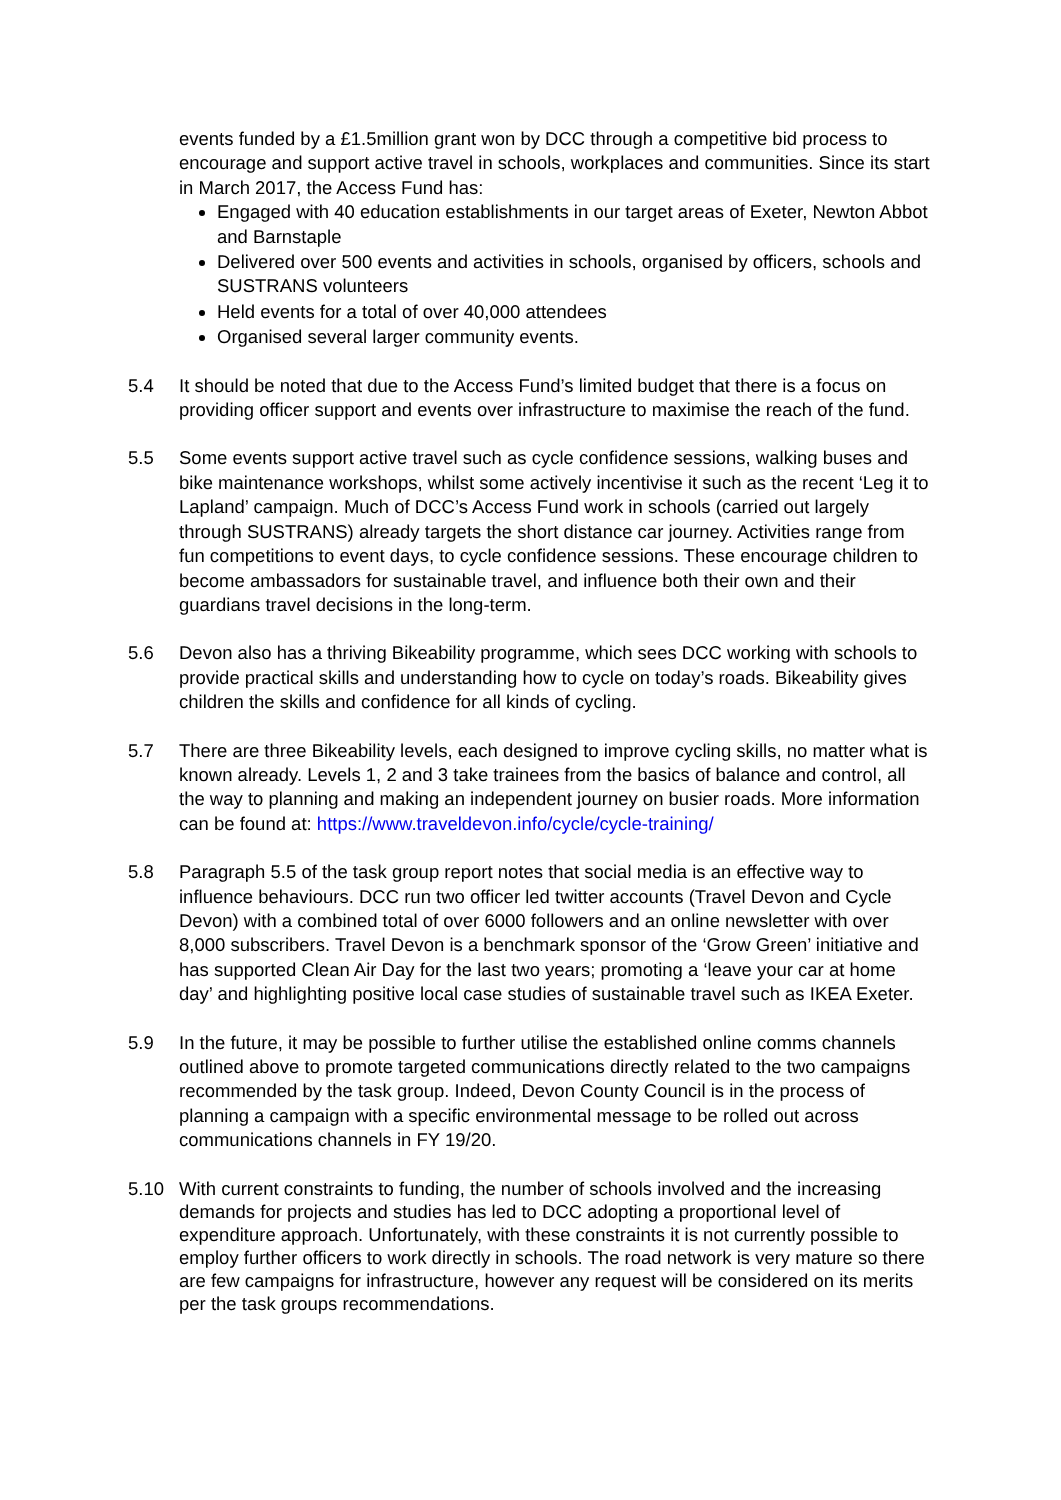events funded by a £1.5million grant won by DCC through a competitive bid process to encourage and support active travel in schools, workplaces and communities. Since its start in March 2017, the Access Fund has:
Engaged with 40 education establishments in our target areas of Exeter, Newton Abbot and Barnstaple
Delivered over 500 events and activities in schools, organised by officers, schools and SUSTRANS volunteers
Held events for a total of over 40,000 attendees
Organised several larger community events.
5.4 It should be noted that due to the Access Fund’s limited budget that there is a focus on providing officer support and events over infrastructure to maximise the reach of the fund.
5.5 Some events support active travel such as cycle confidence sessions, walking buses and bike maintenance workshops, whilst some actively incentivise it such as the recent ‘Leg it to Lapland’ campaign. Much of DCC’s Access Fund work in schools (carried out largely through SUSTRANS) already targets the short distance car journey. Activities range from fun competitions to event days, to cycle confidence sessions. These encourage children to become ambassadors for sustainable travel, and influence both their own and their guardians travel decisions in the long-term.
5.6 Devon also has a thriving Bikeability programme, which sees DCC working with schools to provide practical skills and understanding how to cycle on today’s roads. Bikeability gives children the skills and confidence for all kinds of cycling.
5.7 There are three Bikeability levels, each designed to improve cycling skills, no matter what is known already. Levels 1, 2 and 3 take trainees from the basics of balance and control, all the way to planning and making an independent journey on busier roads. More information can be found at: https://www.traveldevon.info/cycle/cycle-training/
5.8 Paragraph 5.5 of the task group report notes that social media is an effective way to influence behaviours. DCC run two officer led twitter accounts (Travel Devon and Cycle Devon) with a combined total of over 6000 followers and an online newsletter with over 8,000 subscribers. Travel Devon is a benchmark sponsor of the ‘Grow Green’ initiative and has supported Clean Air Day for the last two years; promoting a ‘leave your car at home day’ and highlighting positive local case studies of sustainable travel such as IKEA Exeter.
5.9 In the future, it may be possible to further utilise the established online comms channels outlined above to promote targeted communications directly related to the two campaigns recommended by the task group. Indeed, Devon County Council is in the process of planning a campaign with a specific environmental message to be rolled out across communications channels in FY 19/20.
5.10 With current constraints to funding, the number of schools involved and the increasing demands for projects and studies has led to DCC adopting a proportional level of expenditure approach. Unfortunately, with these constraints it is not currently possible to employ further officers to work directly in schools. The road network is very mature so there are few campaigns for infrastructure, however any request will be considered on its merits per the task groups recommendations.